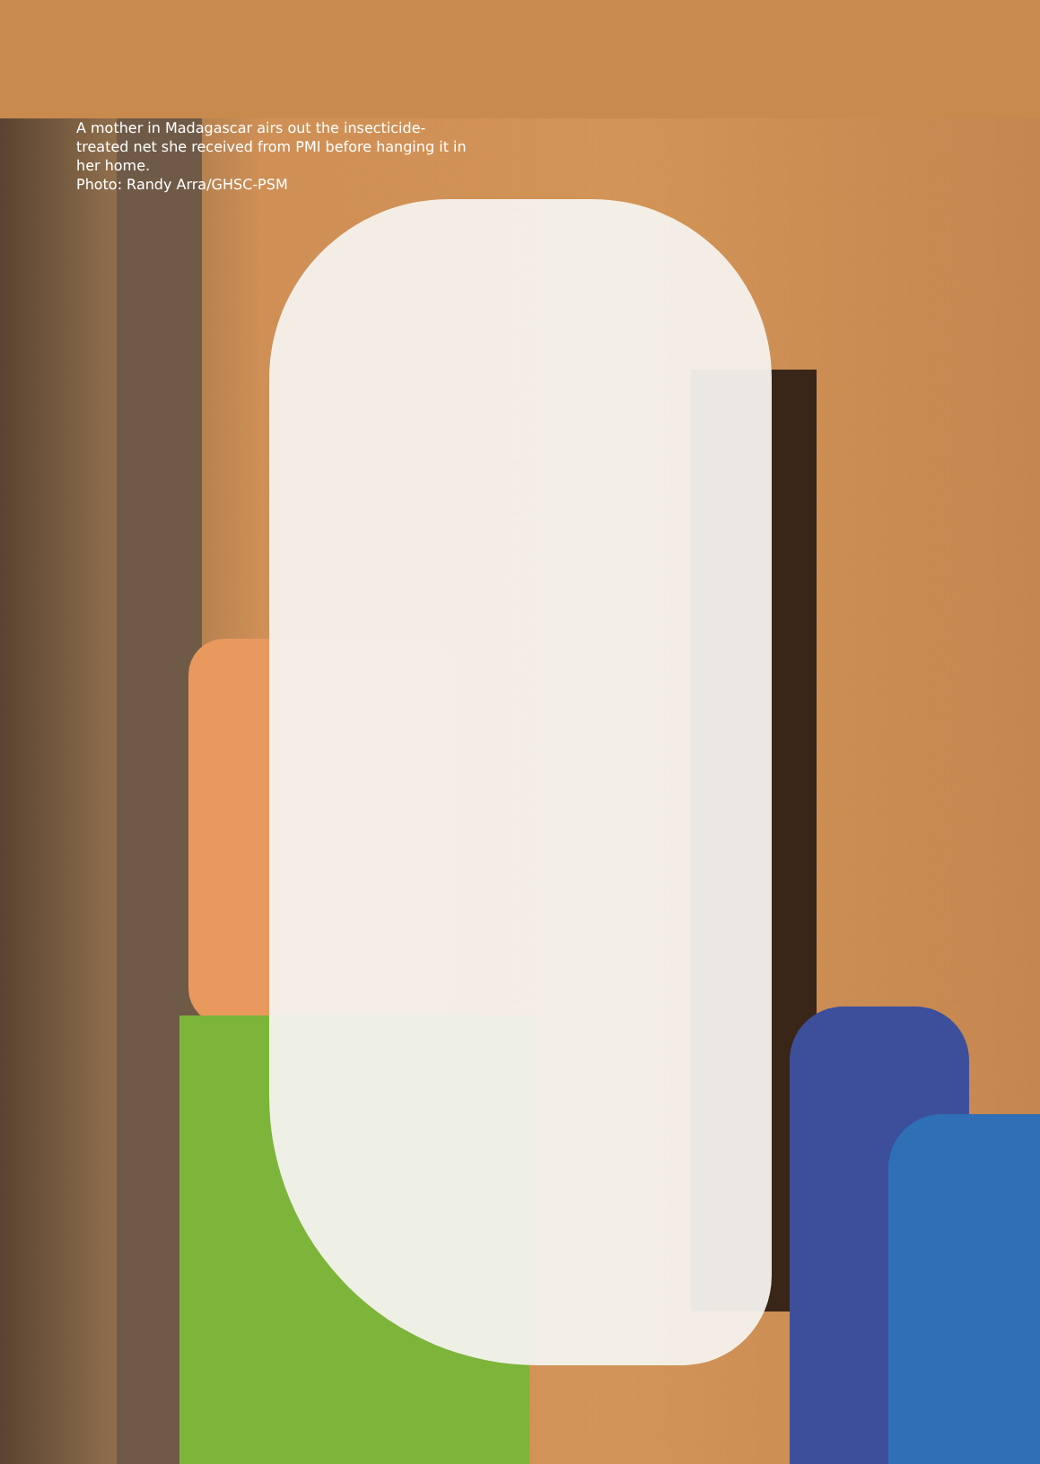A mother in Madagascar airs out the insecticide-treated net she received from PMI before hanging it in her home.
Photo: Randy Arra/GHSC-PSM